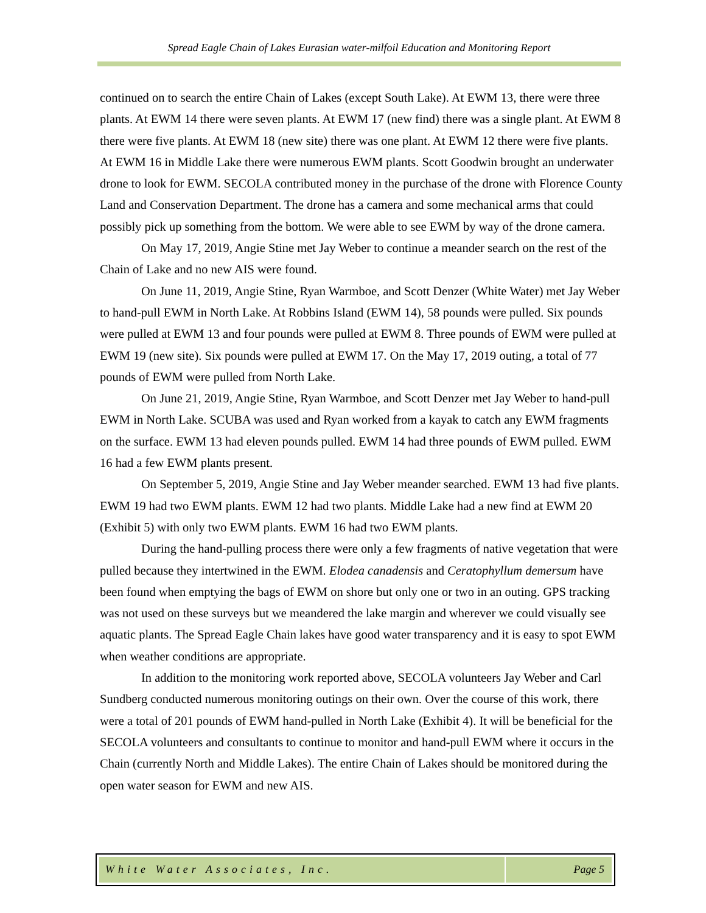Spread Eagle Chain of Lakes Eurasian water-milfoil Education and Monitoring Report
continued on to search the entire Chain of Lakes (except South Lake). At EWM 13, there were three plants. At EWM 14 there were seven plants. At EWM 17 (new find) there was a single plant. At EWM 8 there were five plants. At EWM 18 (new site) there was one plant. At EWM 12 there were five plants. At EWM 16 in Middle Lake there were numerous EWM plants. Scott Goodwin brought an underwater drone to look for EWM. SECOLA contributed money in the purchase of the drone with Florence County Land and Conservation Department. The drone has a camera and some mechanical arms that could possibly pick up something from the bottom. We were able to see EWM by way of the drone camera.
On May 17, 2019, Angie Stine met Jay Weber to continue a meander search on the rest of the Chain of Lake and no new AIS were found.
On June 11, 2019, Angie Stine, Ryan Warmboe, and Scott Denzer (White Water) met Jay Weber to hand-pull EWM in North Lake. At Robbins Island (EWM 14), 58 pounds were pulled. Six pounds were pulled at EWM 13 and four pounds were pulled at EWM 8. Three pounds of EWM were pulled at EWM 19 (new site). Six pounds were pulled at EWM 17. On the May 17, 2019 outing, a total of 77 pounds of EWM were pulled from North Lake.
On June 21, 2019, Angie Stine, Ryan Warmboe, and Scott Denzer met Jay Weber to hand-pull EWM in North Lake. SCUBA was used and Ryan worked from a kayak to catch any EWM fragments on the surface. EWM 13 had eleven pounds pulled. EWM 14 had three pounds of EWM pulled. EWM 16 had a few EWM plants present.
On September 5, 2019, Angie Stine and Jay Weber meander searched. EWM 13 had five plants. EWM 19 had two EWM plants. EWM 12 had two plants. Middle Lake had a new find at EWM 20 (Exhibit 5) with only two EWM plants. EWM 16 had two EWM plants.
During the hand-pulling process there were only a few fragments of native vegetation that were pulled because they intertwined in the EWM. Elodea canadensis and Ceratophyllum demersum have been found when emptying the bags of EWM on shore but only one or two in an outing. GPS tracking was not used on these surveys but we meandered the lake margin and wherever we could visually see aquatic plants. The Spread Eagle Chain lakes have good water transparency and it is easy to spot EWM when weather conditions are appropriate.
In addition to the monitoring work reported above, SECOLA volunteers Jay Weber and Carl Sundberg conducted numerous monitoring outings on their own. Over the course of this work, there were a total of 201 pounds of EWM hand-pulled in North Lake (Exhibit 4). It will be beneficial for the SECOLA volunteers and consultants to continue to monitor and hand-pull EWM where it occurs in the Chain (currently North and Middle Lakes). The entire Chain of Lakes should be monitored during the open water season for EWM and new AIS.
White Water Associates, Inc. Page 5